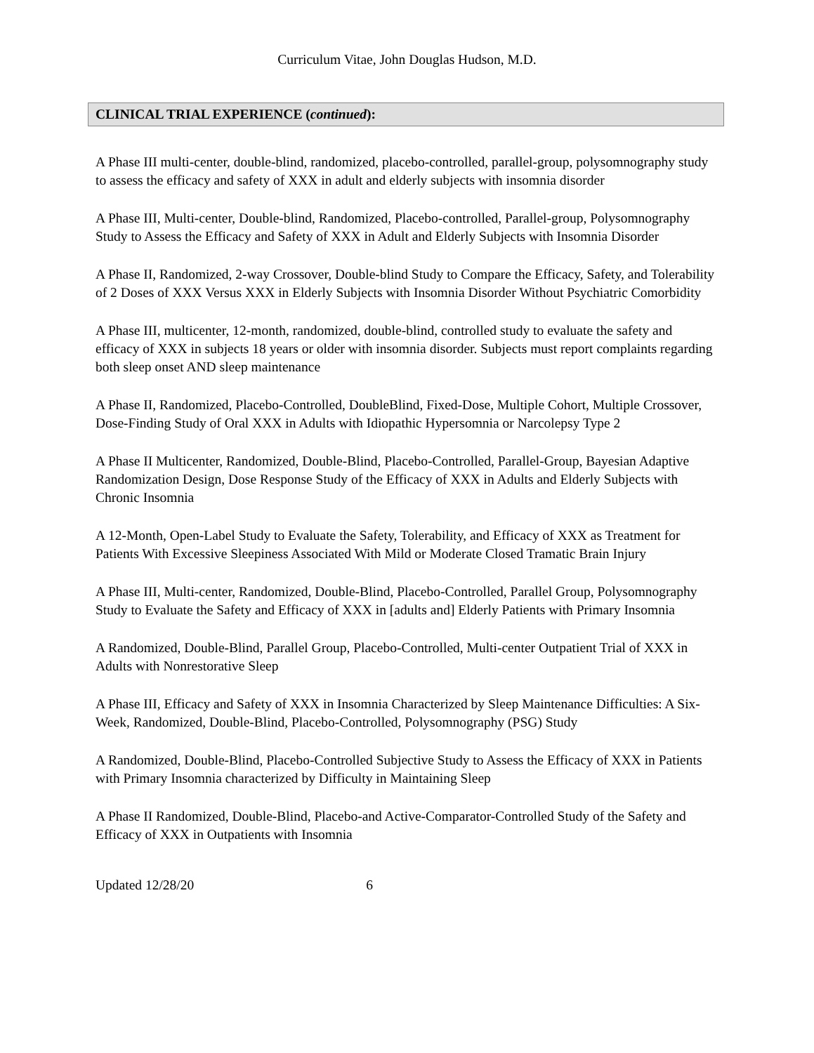Curriculum Vitae, John Douglas Hudson, M.D.
CLINICAL TRIAL EXPERIENCE (continued):
A Phase III multi-center, double-blind, randomized, placebo-controlled, parallel-group, polysomnography study to assess the efficacy and safety of XXX in adult and elderly subjects with insomnia disorder
A Phase III, Multi-center, Double-blind, Randomized, Placebo-controlled, Parallel-group, Polysomnography Study to Assess the Efficacy and Safety of XXX in Adult and Elderly Subjects with Insomnia Disorder
A Phase II, Randomized, 2-way Crossover, Double-blind Study to Compare the Efficacy, Safety, and Tolerability of 2 Doses of XXX Versus XXX in Elderly Subjects with Insomnia Disorder Without Psychiatric Comorbidity
A Phase III, multicenter, 12-month, randomized, double-blind, controlled study to evaluate the safety and efficacy of XXX in subjects 18 years or older with insomnia disorder. Subjects must report complaints regarding both sleep onset AND sleep maintenance
A Phase II, Randomized, Placebo-Controlled, DoubleBlind, Fixed-Dose, Multiple Cohort, Multiple Crossover, Dose-Finding Study of Oral XXX in Adults with Idiopathic Hypersomnia or Narcolepsy Type 2
A Phase II Multicenter, Randomized, Double-Blind, Placebo-Controlled, Parallel-Group, Bayesian Adaptive Randomization Design, Dose Response Study of the Efficacy of XXX in Adults and Elderly Subjects with Chronic Insomnia
A 12-Month, Open-Label Study to Evaluate the Safety, Tolerability, and Efficacy of XXX as Treatment for Patients With Excessive Sleepiness Associated With Mild or Moderate Closed Tramatic Brain Injury
A Phase III, Multi-center, Randomized, Double-Blind, Placebo-Controlled, Parallel Group, Polysomnography Study to Evaluate the Safety and Efficacy of XXX in [adults and] Elderly Patients with Primary Insomnia
A Randomized, Double-Blind, Parallel Group, Placebo-Controlled, Multi-center Outpatient Trial of XXX in Adults with Nonrestorative Sleep
A Phase III, Efficacy and Safety of XXX in Insomnia Characterized by Sleep Maintenance Difficulties: A Six-Week, Randomized, Double-Blind, Placebo-Controlled, Polysomnography (PSG) Study
A Randomized, Double-Blind, Placebo-Controlled Subjective Study to Assess the Efficacy of XXX in Patients with Primary Insomnia characterized by Difficulty in Maintaining Sleep
A Phase II Randomized, Double-Blind, Placebo-and Active-Comparator-Controlled Study of the Safety and Efficacy of XXX in Outpatients with Insomnia
Updated 12/28/20 6